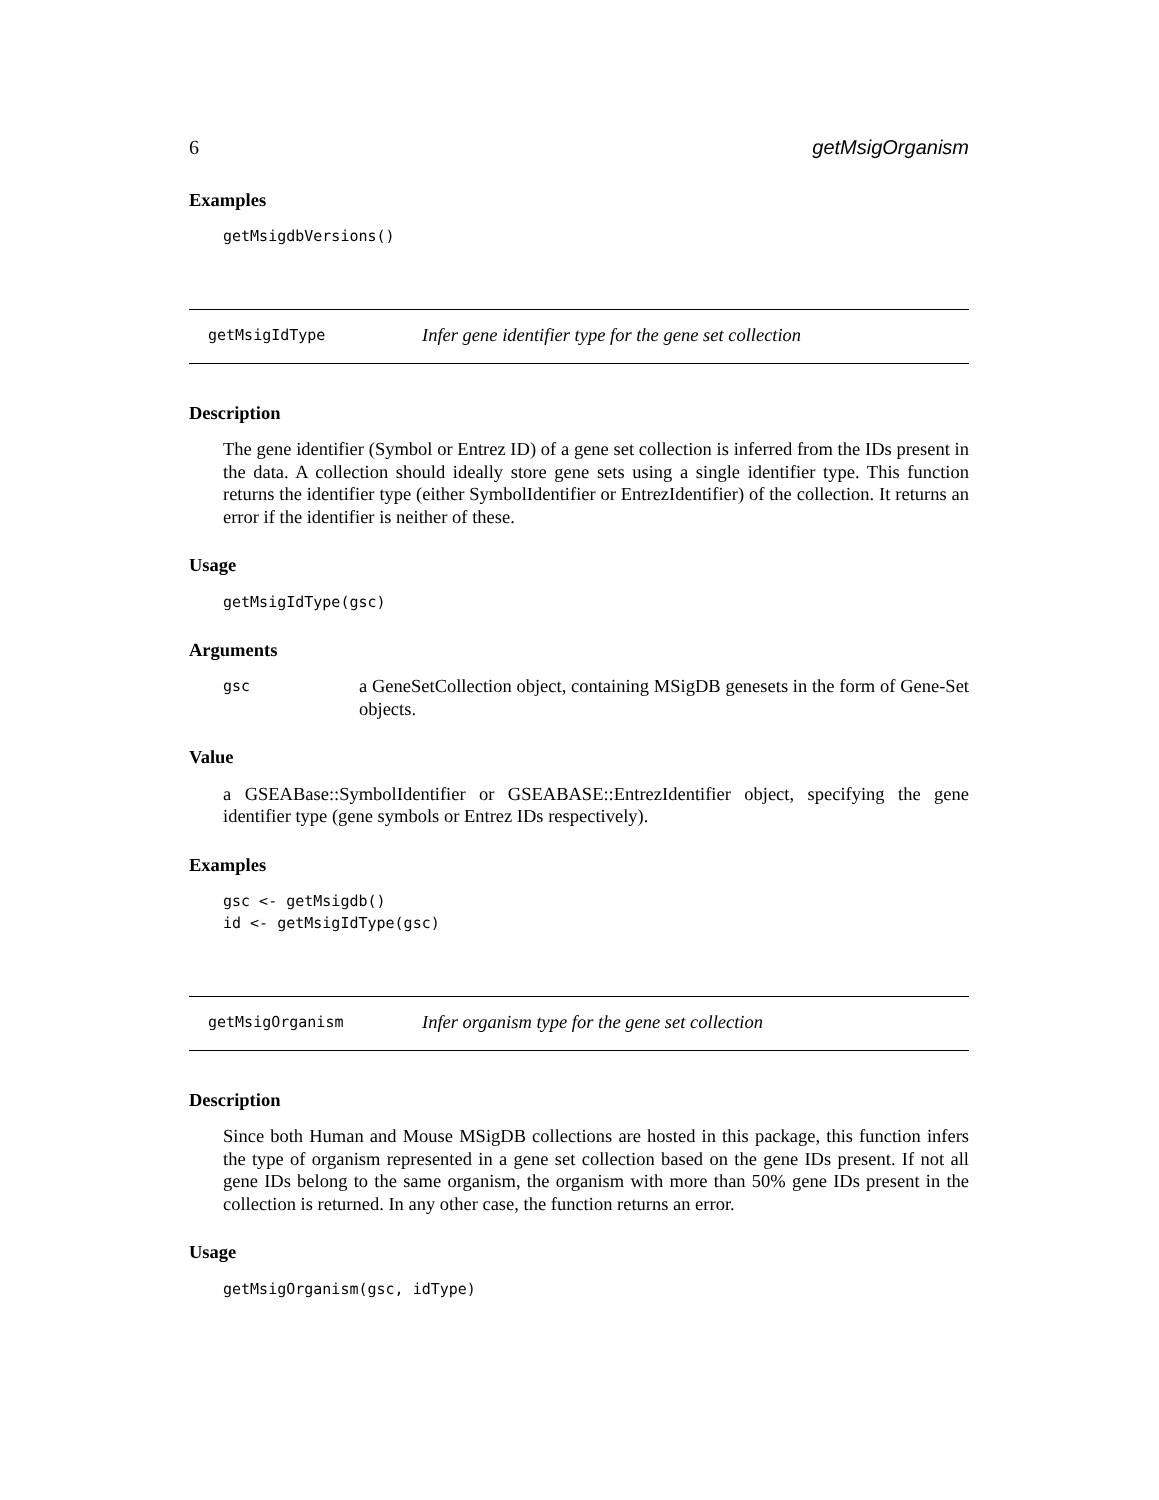6 getMsigOrganism
Examples
getMsigdbVersions()
getMsigIdType Infer gene identifier type for the gene set collection
Description
The gene identifier (Symbol or Entrez ID) of a gene set collection is inferred from the IDs present in the data. A collection should ideally store gene sets using a single identifier type. This function returns the identifier type (either SymbolIdentifier or EntrezIdentifier) of the collection. It returns an error if the identifier is neither of these.
Usage
getMsigIdType(gsc)
Arguments
gsc a GeneSetCollection object, containing MSigDB genesets in the form of Gene-Set objects.
Value
a GSEABase::SymbolIdentifier or GSEABASE::EntrezIdentifier object, specifying the gene identifier type (gene symbols or Entrez IDs respectively).
Examples
gsc <- getMsigdb()
id <- getMsigIdType(gsc)
getMsigOrganism Infer organism type for the gene set collection
Description
Since both Human and Mouse MSigDB collections are hosted in this package, this function infers the type of organism represented in a gene set collection based on the gene IDs present. If not all gene IDs belong to the same organism, the organism with more than 50% gene IDs present in the collection is returned. In any other case, the function returns an error.
Usage
getMsigOrganism(gsc, idType)